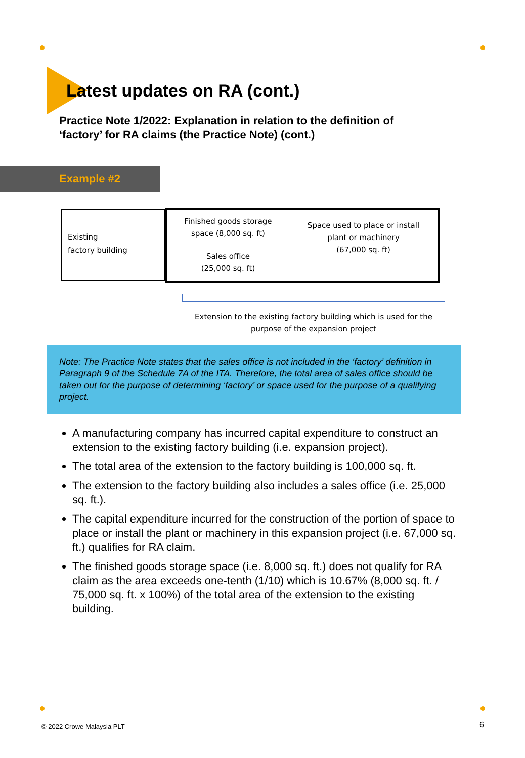Latest updates on RA (cont.)
Practice Note 1/2022: Explanation in relation to the definition of ‘factory’ for RA claims (the Practice Note) (cont.)
Example #2
Existing
factory building
Finished goods storage
space (8,000 sq. ft)
Sales office
(25,000 sq. ft)
Space used to place or install
plant or machinery
(67,000 sq. ft)
Extension to the existing factory building which is used for the purpose of the expansion project
Note: The Practice Note states that the sales office is not included in the ‘factory’ definition in Paragraph 9 of the Schedule 7A of the ITA. Therefore, the total area of sales office should be taken out for the purpose of determining ‘factory’ or space used for the purpose of a qualifying project.
A manufacturing company has incurred capital expenditure to construct an extension to the existing factory building (i.e. expansion project).
The total area of the extension to the factory building is 100,000 sq. ft.
The extension to the factory building also includes a sales office (i.e. 25,000 sq. ft.).
The capital expenditure incurred for the construction of the portion of space to place or install the plant or machinery in this expansion project (i.e. 67,000 sq. ft.) qualifies for RA claim.
The finished goods storage space (i.e. 8,000 sq. ft.) does not qualify for RA claim as the area exceeds one-tenth (1/10) which is 10.67% (8,000 sq. ft. / 75,000 sq. ft. x 100%) of the total area of the extension to the existing building.
© 2022 Crowe Malaysia PLT 6